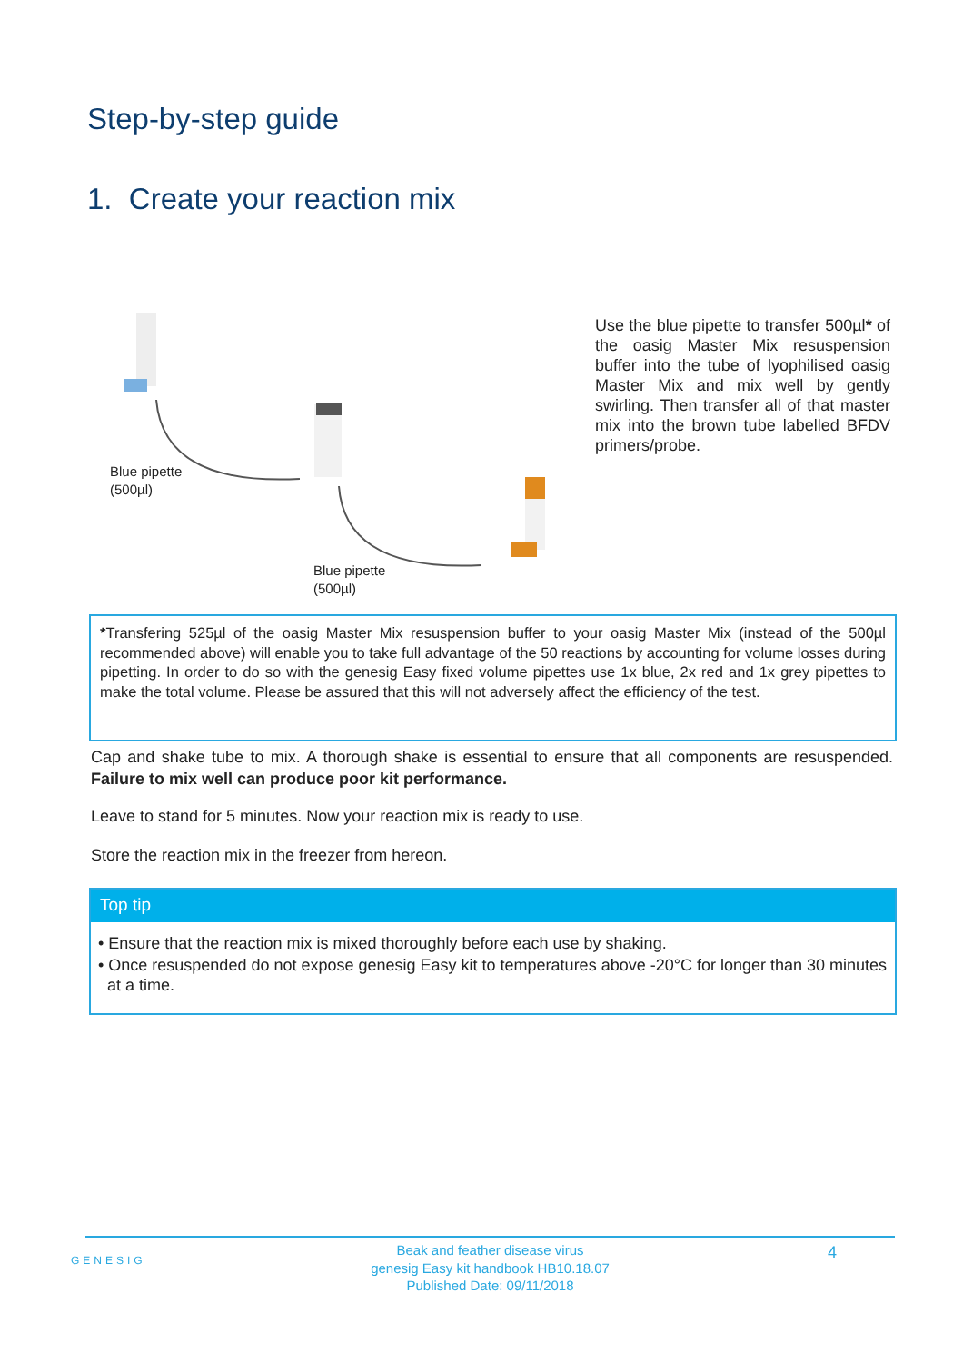Step-by-step guide
1. Create your reaction mix
Blue pipette
(500µl)
Blue pipette
(500µl)
Use the blue pipette to transfer 500µl* of the oasig Master Mix resuspension buffer into the tube of lyophilised oasig Master Mix and mix well by gently swirling. Then transfer all of that master mix into the brown tube labelled BFDV primers/probe.
*Transfering 525µl of the oasig Master Mix resuspension buffer to your oasig Master Mix (instead of the 500µl recommended above) will enable you to take full advantage of the 50 reactions by accounting for volume losses during pipetting. In order to do so with the genesig Easy fixed volume pipettes use 1x blue, 2x red and 1x grey pipettes to make the total volume. Please be assured that this will not adversely affect the efficiency of the test.
Cap and shake tube to mix. A thorough shake is essential to ensure that all components are resuspended. Failure to mix well can produce poor kit performance.
Leave to stand for 5 minutes. Now your reaction mix is ready to use.
Store the reaction mix in the freezer from hereon.
Top tip
• Ensure that the reaction mix is mixed thoroughly before each use by shaking.
• Once resuspended do not expose genesig Easy kit to temperatures above -20°C for longer than 30 minutes at a time.
GENESIG 4
Beak and feather disease virus
genesig Easy kit handbook HB10.18.07
Published Date: 09/11/2018